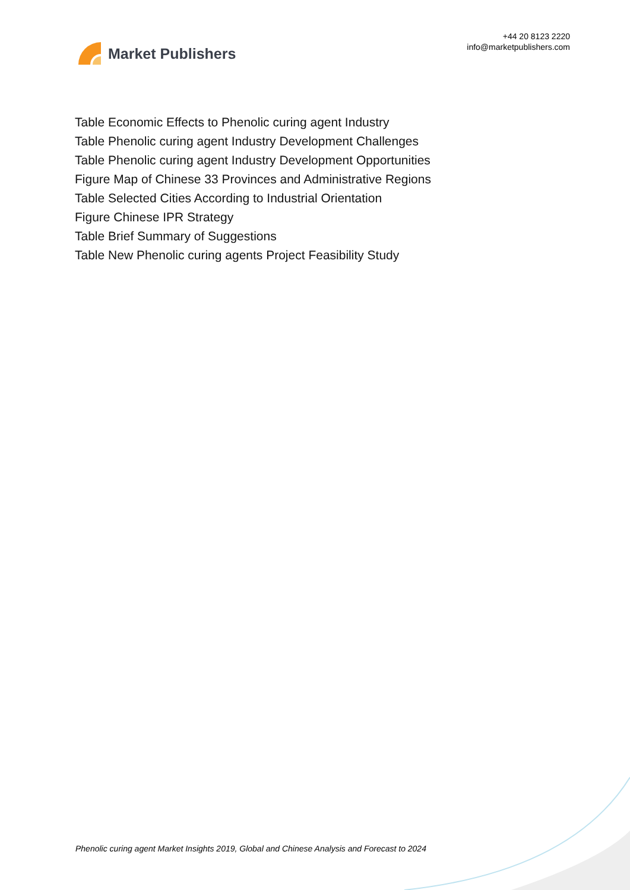Market Publishers
+44 20 8123 2220
info@marketpublishers.com
Table Economic Effects to Phenolic curing agent Industry
Table Phenolic curing agent Industry Development Challenges
Table Phenolic curing agent Industry Development Opportunities
Figure Map of Chinese 33 Provinces and Administrative Regions
Table Selected Cities According to Industrial Orientation
Figure Chinese IPR Strategy
Table Brief Summary of Suggestions
Table New Phenolic curing agents Project Feasibility Study
Phenolic curing agent Market Insights 2019, Global and Chinese Analysis and Forecast to 2024